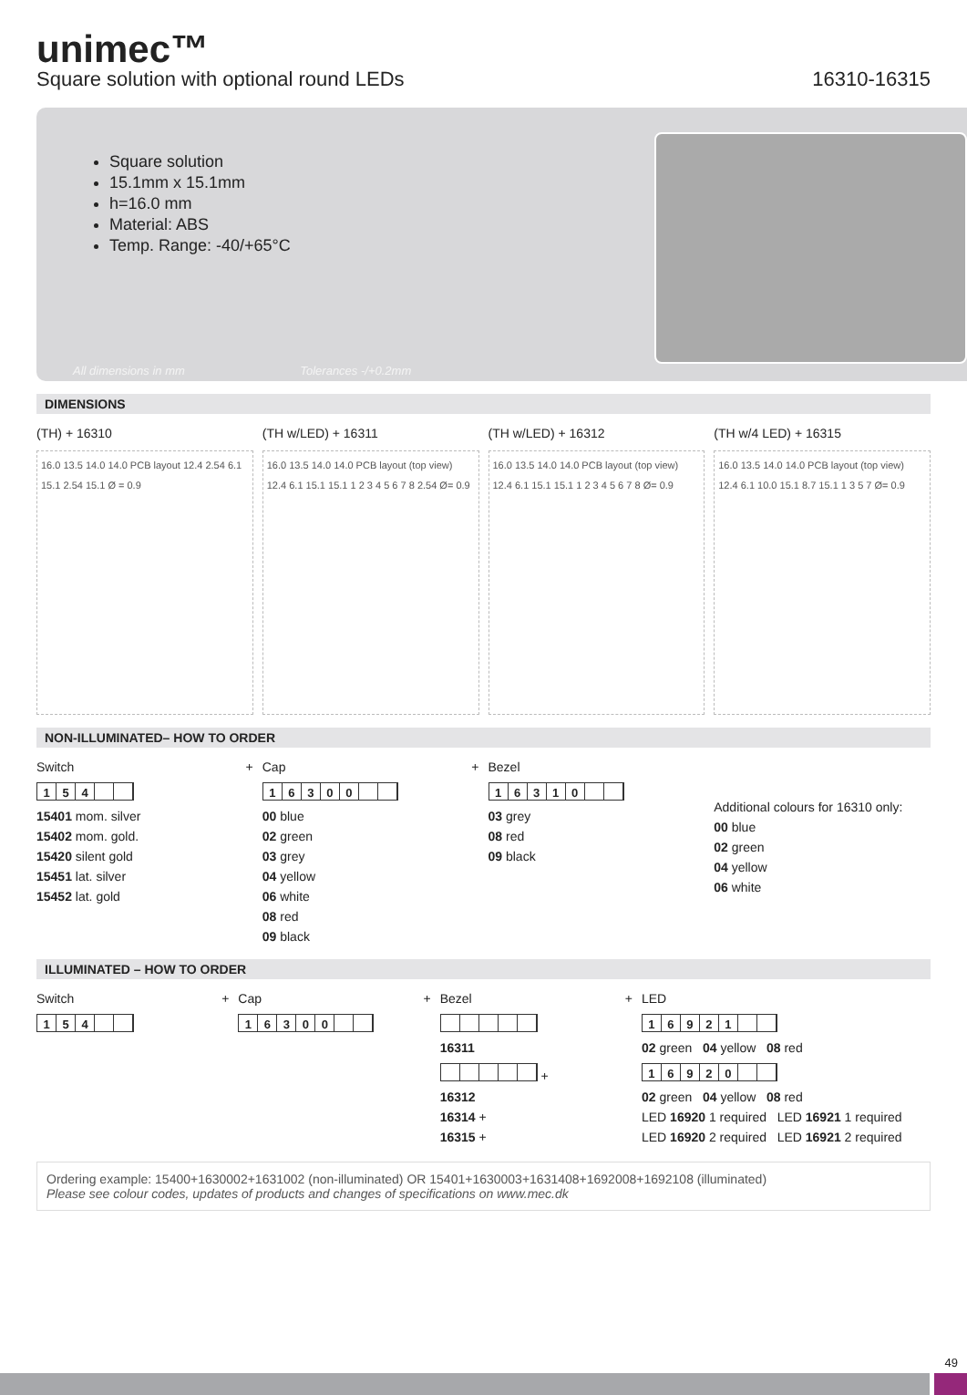unimec™
Square solution with optional round LEDs 16310-16315
Square solution
15.1mm x 15.1mm
h=16.0 mm
Material: ABS
Temp. Range: -40/+65°C
All dimensions in mm Tolerances -/+0.2mm
DIMENSIONS
(TH) + 16310
16.0 13.5 14.0 14.0 PCB layout 12.4 2.54 6.1 15.1 2.54 15.1 Ø = 0.9
(TH w/LED) + 16311
16.0 13.5 14.0 14.0 PCB layout (top view) 12.4 6.1 15.1 15.1 1 2 3 4 5 6 7 8 2.54 Ø= 0.9
(TH w/LED) + 16312
16.0 13.5 14.0 14.0 PCB layout (top view) 12.4 6.1 15.1 15.1 1 2 3 4 5 6 7 8 Ø= 0.9
(TH w/4 LED) + 16315
16.0 13.5 14.0 14.0 PCB layout (top view) 12.4 6.1 10.0 15.1 8.7 15.1 1 3 5 7 Ø= 0.9
NON-ILLUMINATED– HOW TO ORDER
Switch +
154
15401 mom. silver
15402 mom. gold.
15420 silent gold
15451 lat. silver
15452 lat. gold
Cap +
16300
00 blue
02 green
03 grey
04 yellow
06 white
08 red
09 black
Bezel
16310
03 grey
08 red
09 black
Additional colours for 16310 only:
00 blue
02 green
04 yellow
06 white
ILLUMINATED – HOW TO ORDER
Switch +
154
Cap +
16300
Bezel +
16311
+
16312
16314 +
16315 +
LED
16921
02 green 04 yellow 08 red
16920
02 green 04 yellow 08 red
LED 16920 1 required LED 16921 1 required
LED 16920 2 required LED 16921 2 required
Ordering example: 15400+1630002+1631002 (non-illuminated) OR 15401+1630003+1631408+1692008+1692108 (illuminated)
Please see colour codes, updates of products and changes of specifications on www.mec.dk
49